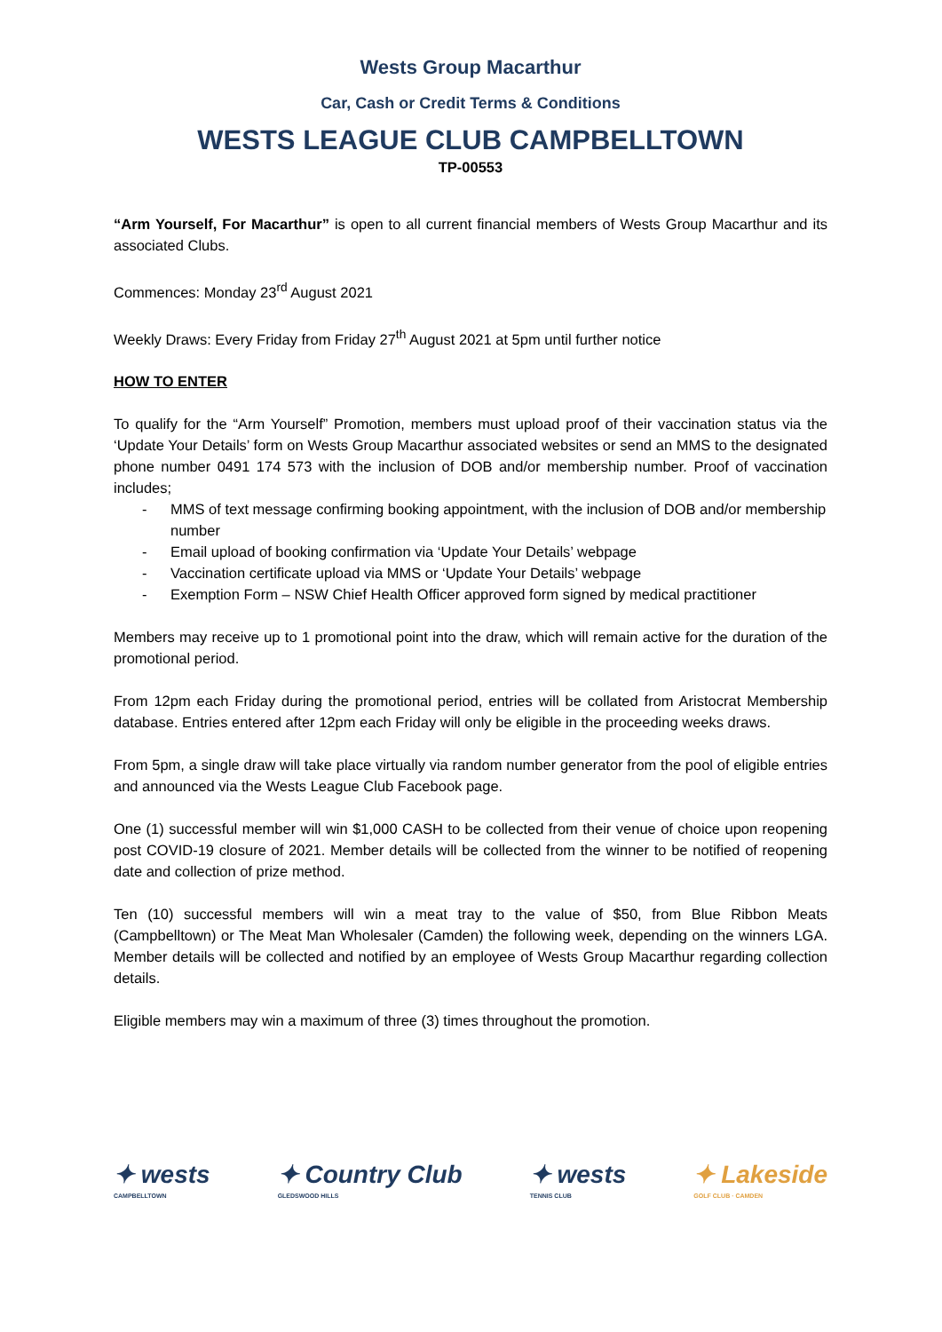Wests Group Macarthur
Car, Cash or Credit Terms & Conditions
WESTS LEAGUE CLUB CAMPBELLTOWN
TP-00553
“Arm Yourself, For Macarthur” is open to all current financial members of Wests Group Macarthur and its associated Clubs.
Commences: Monday 23<sup>rd</sup> August 2021
Weekly Draws: Every Friday from Friday 27<sup>th</sup> August 2021 at 5pm until further notice
HOW TO ENTER
To qualify for the “Arm Yourself” Promotion, members must upload proof of their vaccination status via the ‘Update Your Details’ form on Wests Group Macarthur associated websites or send an MMS to the designated phone number 0491 174 573 with the inclusion of DOB and/or membership number. Proof of vaccination includes;
- MMS of text message confirming booking appointment, with the inclusion of DOB and/or membership number
- Email upload of booking confirmation via ‘Update Your Details’ webpage
- Vaccination certificate upload via MMS or ‘Update Your Details’ webpage
- Exemption Form – NSW Chief Health Officer approved form signed by medical practitioner
Members may receive up to 1 promotional point into the draw, which will remain active for the duration of the promotional period.
From 12pm each Friday during the promotional period, entries will be collated from Aristocrat Membership database. Entries entered after 12pm each Friday will only be eligible in the proceeding weeks draws.
From 5pm, a single draw will take place virtually via random number generator from the pool of eligible entries and announced via the Wests League Club Facebook page.
One (1) successful member will win $1,000 CASH to be collected from their venue of choice upon reopening post COVID-19 closure of 2021. Member details will be collected from the winner to be notified of reopening date and collection of prize method.
Ten (10) successful members will win a meat tray to the value of $50, from Blue Ribbon Meats (Campbelltown) or The Meat Man Wholesaler (Camden) the following week, depending on the winners LGA. Member details will be collected and notified by an employee of Wests Group Macarthur regarding collection details.
Eligible members may win a maximum of three (3) times throughout the promotion.
✦ wests
CAMPBELLTOWN
✦ Country Club
GLEDSWOOD HILLS
✦ wests
TENNIS CLUB
✦ Lakeside
GOLF CLUB · CAMDEN